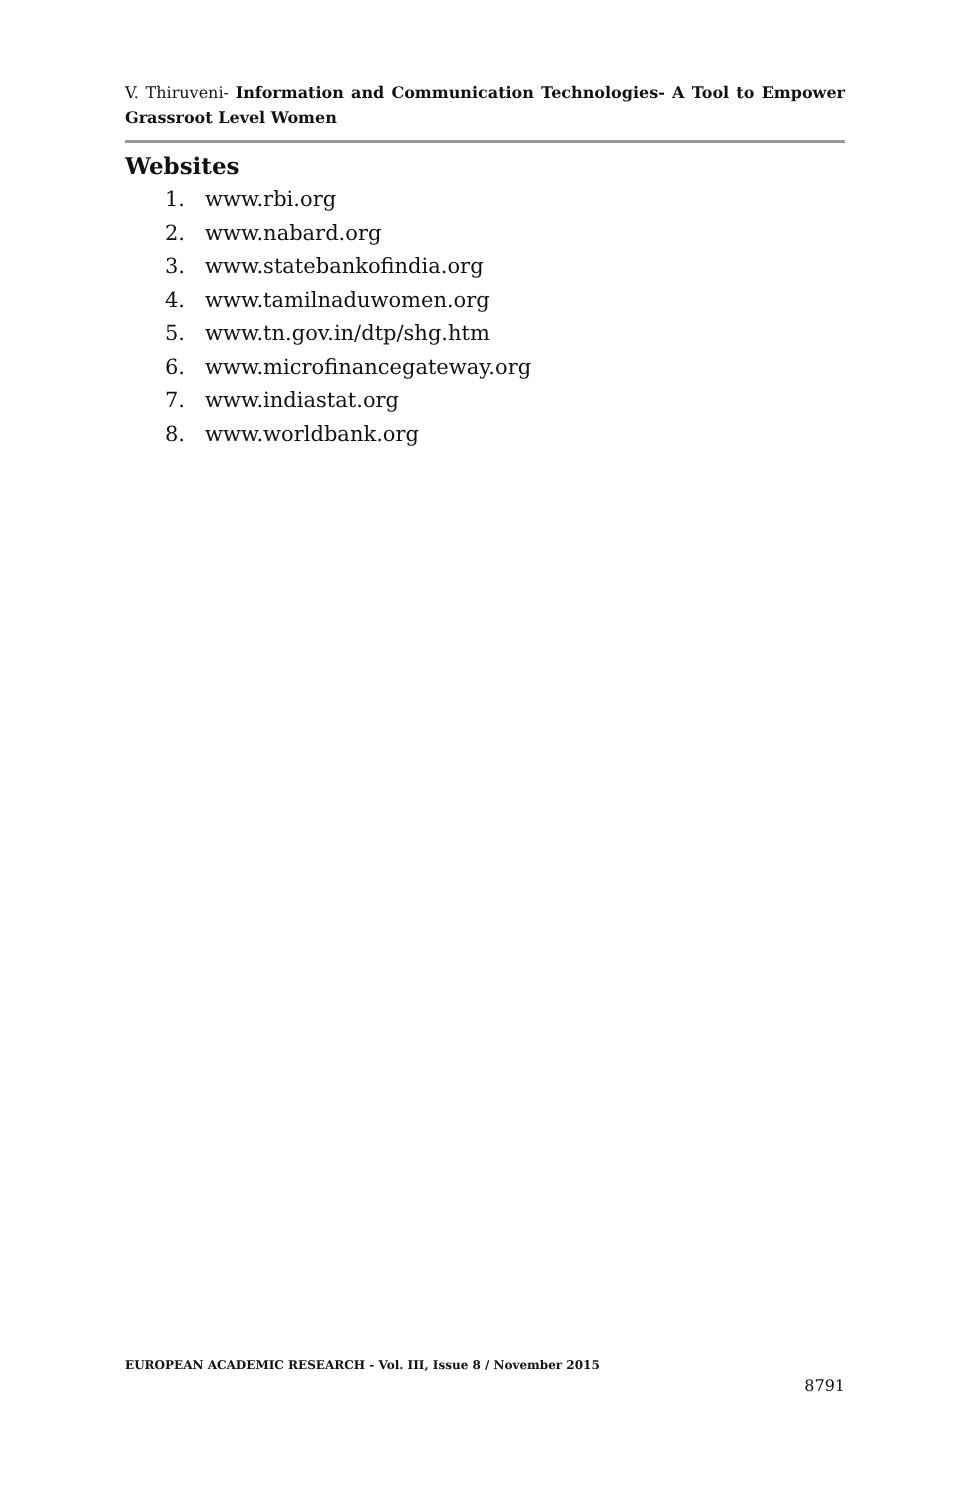V. Thiruveni- Information and Communication Technologies- A Tool to Empower Grassroot Level Women
Websites
1. www.rbi.org
2. www.nabard.org
3. www.statebankofindia.org
4. www.tamilnaduwomen.org
5. www.tn.gov.in/dtp/shg.htm
6. www.microfinancegateway.org
7. www.indiastat.org
8. www.worldbank.org
EUROPEAN ACADEMIC RESEARCH - Vol. III, Issue 8 / November 2015
8791